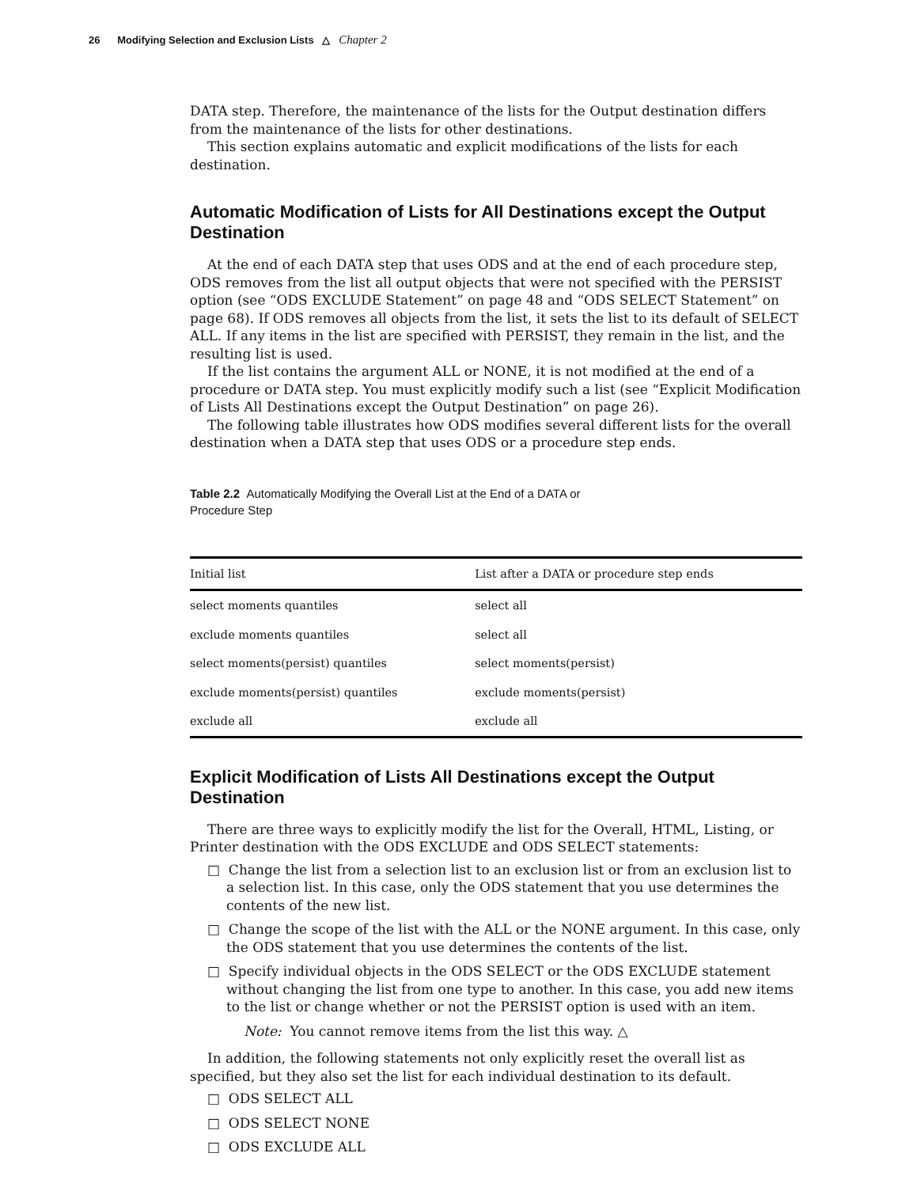26 Modifying Selection and Exclusion Lists △ Chapter 2
DATA step. Therefore, the maintenance of the lists for the Output destination differs from the maintenance of the lists for other destinations.
This section explains automatic and explicit modifications of the lists for each destination.
Automatic Modification of Lists for All Destinations except the Output Destination
At the end of each DATA step that uses ODS and at the end of each procedure step, ODS removes from the list all output objects that were not specified with the PERSIST option (see “ODS EXCLUDE Statement” on page 48 and “ODS SELECT Statement” on page 68). If ODS removes all objects from the list, it sets the list to its default of SELECT ALL. If any items in the list are specified with PERSIST, they remain in the list, and the resulting list is used.
If the list contains the argument ALL or NONE, it is not modified at the end of a procedure or DATA step. You must explicitly modify such a list (see “Explicit Modification of Lists All Destinations except the Output Destination” on page 26).
The following table illustrates how ODS modifies several different lists for the overall destination when a DATA step that uses ODS or a procedure step ends.
Table 2.2 Automatically Modifying the Overall List at the End of a DATA or
Procedure Step
| Initial list | List after a DATA or procedure step ends |
| --- | --- |
| select moments quantiles | select all |
| exclude moments quantiles | select all |
| select moments(persist) quantiles | select moments(persist) |
| exclude moments(persist) quantiles | exclude moments(persist) |
| exclude all | exclude all |
Explicit Modification of Lists All Destinations except the Output Destination
There are three ways to explicitly modify the list for the Overall, HTML, Listing, or Printer destination with the ODS EXCLUDE and ODS SELECT statements:
□ Change the list from a selection list to an exclusion list or from an exclusion list to a selection list. In this case, only the ODS statement that you use determines the contents of the new list.
□ Change the scope of the list with the ALL or the NONE argument. In this case, only the ODS statement that you use determines the contents of the list.
□ Specify individual objects in the ODS SELECT or the ODS EXCLUDE statement without changing the list from one type to another. In this case, you add new items to the list or change whether or not the PERSIST option is used with an item.
Note: You cannot remove items from the list this way. △
In addition, the following statements not only explicitly reset the overall list as specified, but they also set the list for each individual destination to its default.
□ ODS SELECT ALL
□ ODS SELECT NONE
□ ODS EXCLUDE ALL